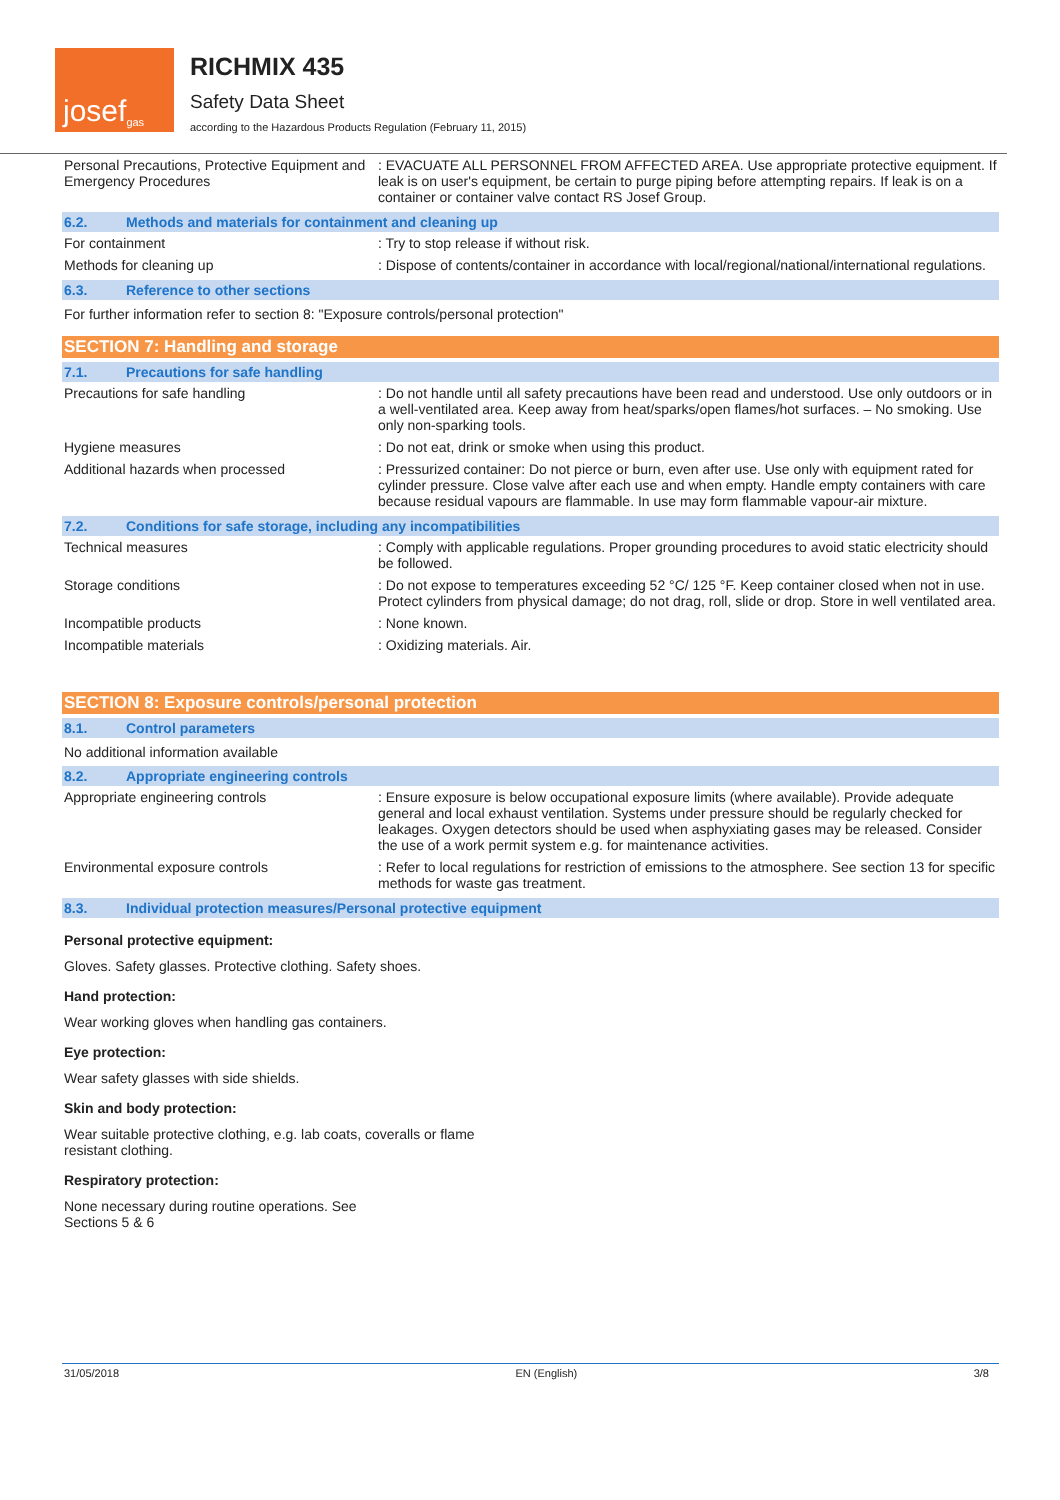josef<sup>gas</sup>
RICHMIX 435
Safety Data Sheet
according to the Hazardous Products Regulation (February 11, 2015)
| Personal Precautions, Protective Equipment and Emergency Procedures | : EVACUATE ALL PERSONNEL FROM AFFECTED AREA. Use appropriate protective equipment. If leak is on user's equipment, be certain to purge piping before attempting repairs. If leak is on a container or container valve contact RS Josef Group. |
6.2. Methods and materials for containment and cleaning up
| For containment | : Try to stop release if without risk. |
| Methods for cleaning up | : Dispose of contents/container in accordance with local/regional/national/international regulations. |
6.3. Reference to other sections
For further information refer to section 8: "Exposure controls/personal protection"
SECTION 7: Handling and storage
7.1. Precautions for safe handling
| Precautions for safe handling | : Do not handle until all safety precautions have been read and understood. Use only outdoors or in a well-ventilated area. Keep away from heat/sparks/open flames/hot surfaces. – No smoking. Use only non-sparking tools. |
| Hygiene measures | : Do not eat, drink or smoke when using this product. |
| Additional hazards when processed | : Pressurized container: Do not pierce or burn, even after use. Use only with equipment rated for cylinder pressure. Close valve after each use and when empty. Handle empty containers with care because residual vapours are flammable. In use may form flammable vapour-air mixture. |
7.2. Conditions for safe storage, including any incompatibilities
| Technical measures | : Comply with applicable regulations. Proper grounding procedures to avoid static electricity should be followed. |
| Storage conditions | : Do not expose to temperatures exceeding 52 °C/ 125 °F. Keep container closed when not in use. Protect cylinders from physical damage; do not drag, roll, slide or drop. Store in well ventilated area. |
| Incompatible products | : None known. |
| Incompatible materials | : Oxidizing materials. Air. |
SECTION 8: Exposure controls/personal protection
8.1. Control parameters
No additional information available
8.2. Appropriate engineering controls
| Appropriate engineering controls | : Ensure exposure is below occupational exposure limits (where available). Provide adequate general and local exhaust ventilation. Systems under pressure should be regularly checked for leakages. Oxygen detectors should be used when asphyxiating gases may be released. Consider the use of a work permit system e.g. for maintenance activities. |
| Environmental exposure controls | : Refer to local regulations for restriction of emissions to the atmosphere. See section 13 for specific methods for waste gas treatment. |
8.3. Individual protection measures/Personal protective equipment
Personal protective equipment:
Gloves. Safety glasses. Protective clothing. Safety shoes.
Hand protection:
Wear working gloves when handling gas containers.
Eye protection:
Wear safety glasses with side shields.
Skin and body protection:
Wear suitable protective clothing, e.g. lab coats, coveralls or flame resistant clothing.
Respiratory protection:
None necessary during routine operations. See Sections 5 & 6
31/05/2018 EN (English) 3/8